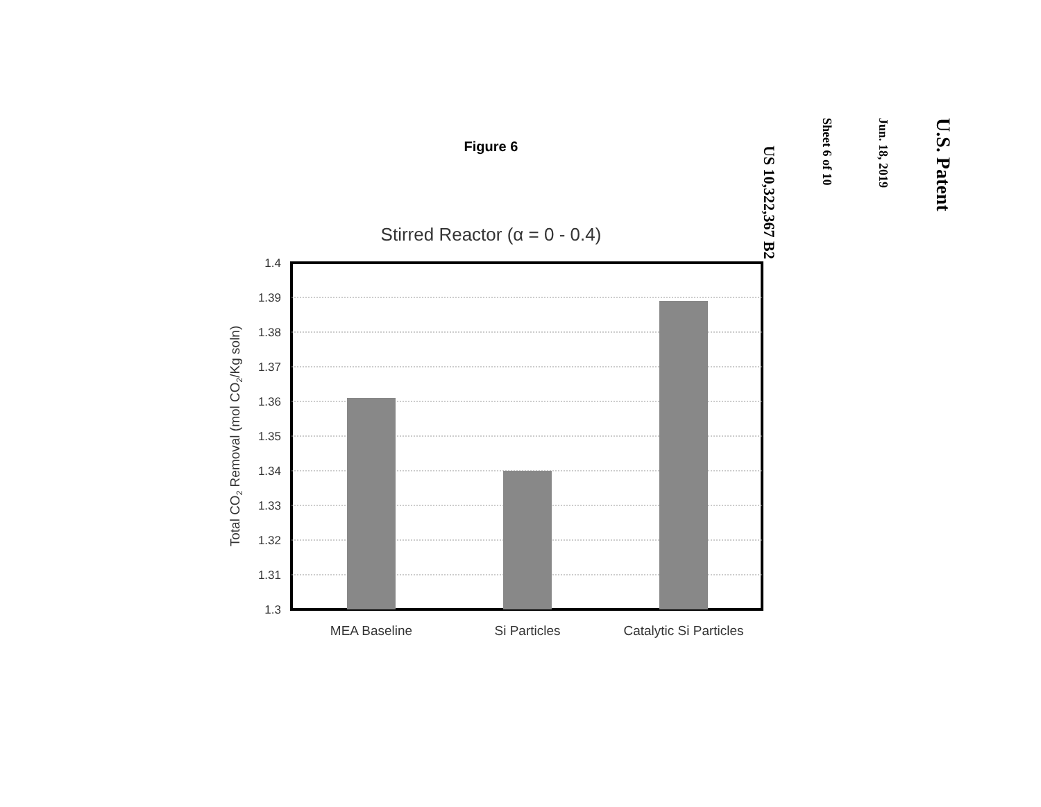Figure 6
Stirred Reactor (α = 0 - 0.4)
1.4
1.39
1.38
1.37
1.36
1.35
1.34
1.33
1.32
1.31
1.3
MEA Baseline
Si Particles
Catalytic Si Particles
Total CO2 Removal (mol CO2/Kg soln)
U.S. Patent
Jun. 18, 2019
Sheet 6 of 10
US 10,322,367 B2